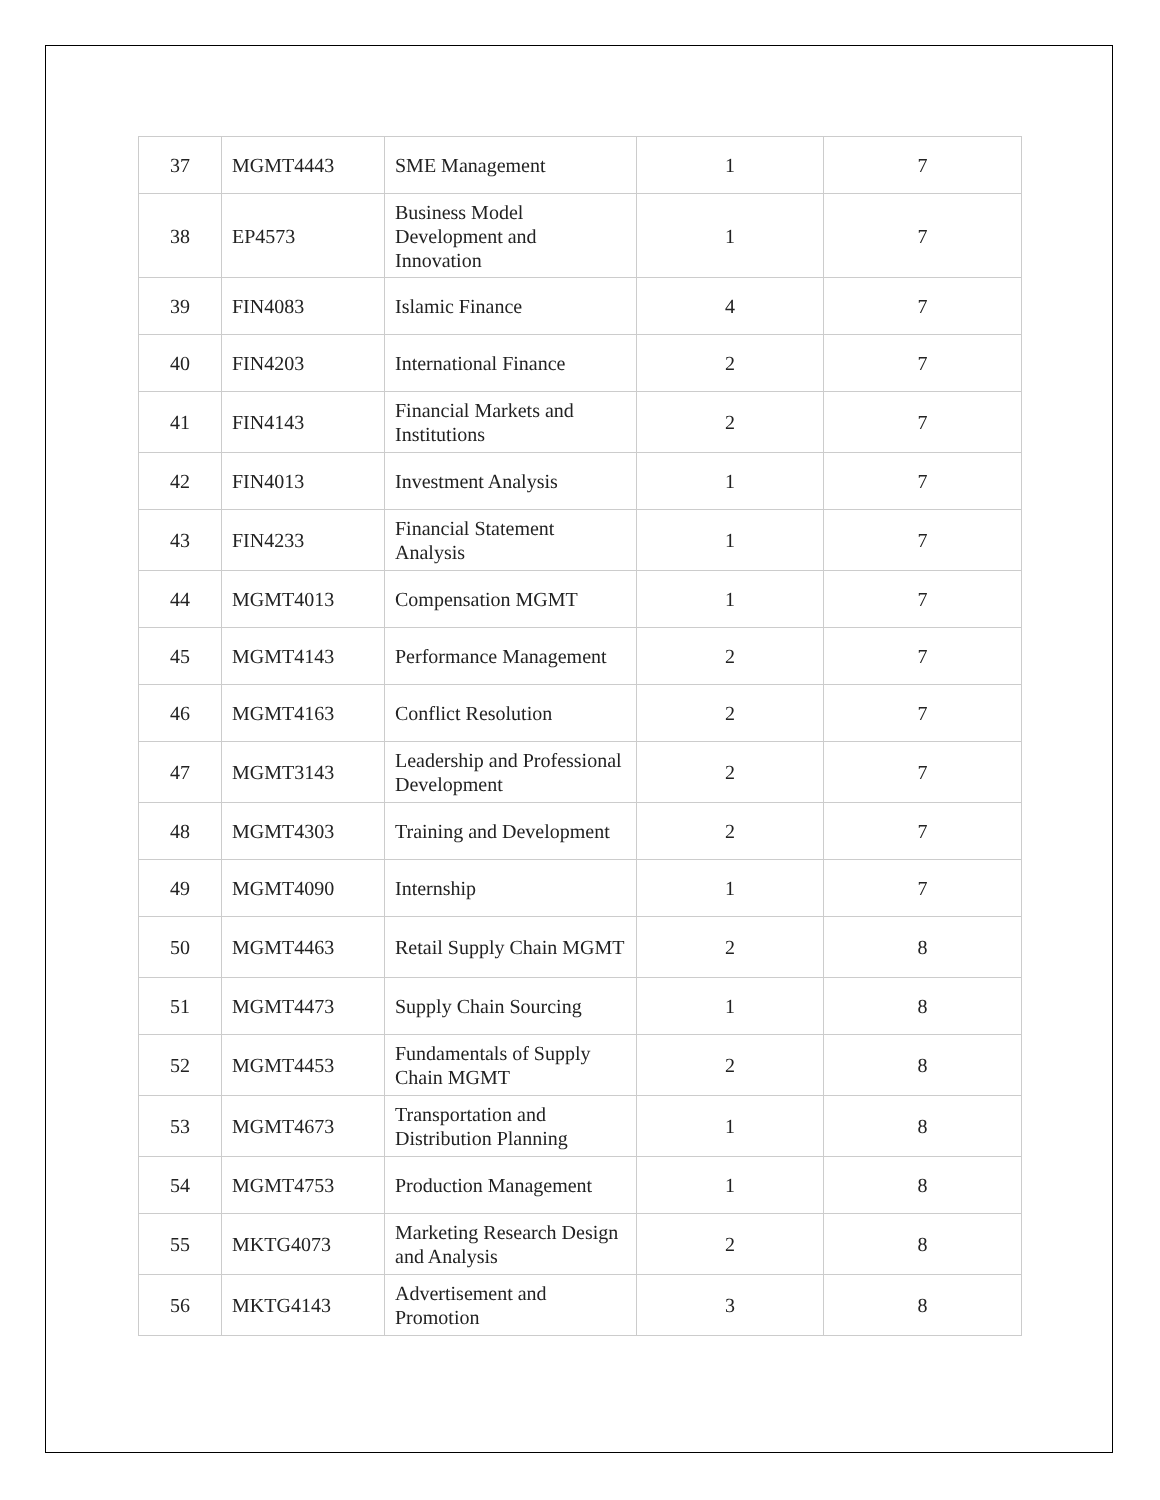| 37 | MGMT4443 | SME Management | 1 | 7 |
| 38 | EP4573 | Business Model Development and Innovation | 1 | 7 |
| 39 | FIN4083 | Islamic Finance | 4 | 7 |
| 40 | FIN4203 | International Finance | 2 | 7 |
| 41 | FIN4143 | Financial Markets and Institutions | 2 | 7 |
| 42 | FIN4013 | Investment Analysis | 1 | 7 |
| 43 | FIN4233 | Financial Statement Analysis | 1 | 7 |
| 44 | MGMT4013 | Compensation MGMT | 1 | 7 |
| 45 | MGMT4143 | Performance Management | 2 | 7 |
| 46 | MGMT4163 | Conflict Resolution | 2 | 7 |
| 47 | MGMT3143 | Leadership and Professional Development | 2 | 7 |
| 48 | MGMT4303 | Training and Development | 2 | 7 |
| 49 | MGMT4090 | Internship | 1 | 7 |
| 50 | MGMT4463 | Retail Supply Chain MGMT | 2 | 8 |
| 51 | MGMT4473 | Supply Chain Sourcing | 1 | 8 |
| 52 | MGMT4453 | Fundamentals of Supply Chain MGMT | 2 | 8 |
| 53 | MGMT4673 | Transportation and Distribution Planning | 1 | 8 |
| 54 | MGMT4753 | Production Management | 1 | 8 |
| 55 | MKTG4073 | Marketing Research Design and Analysis | 2 | 8 |
| 56 | MKTG4143 | Advertisement and Promotion | 3 | 8 |